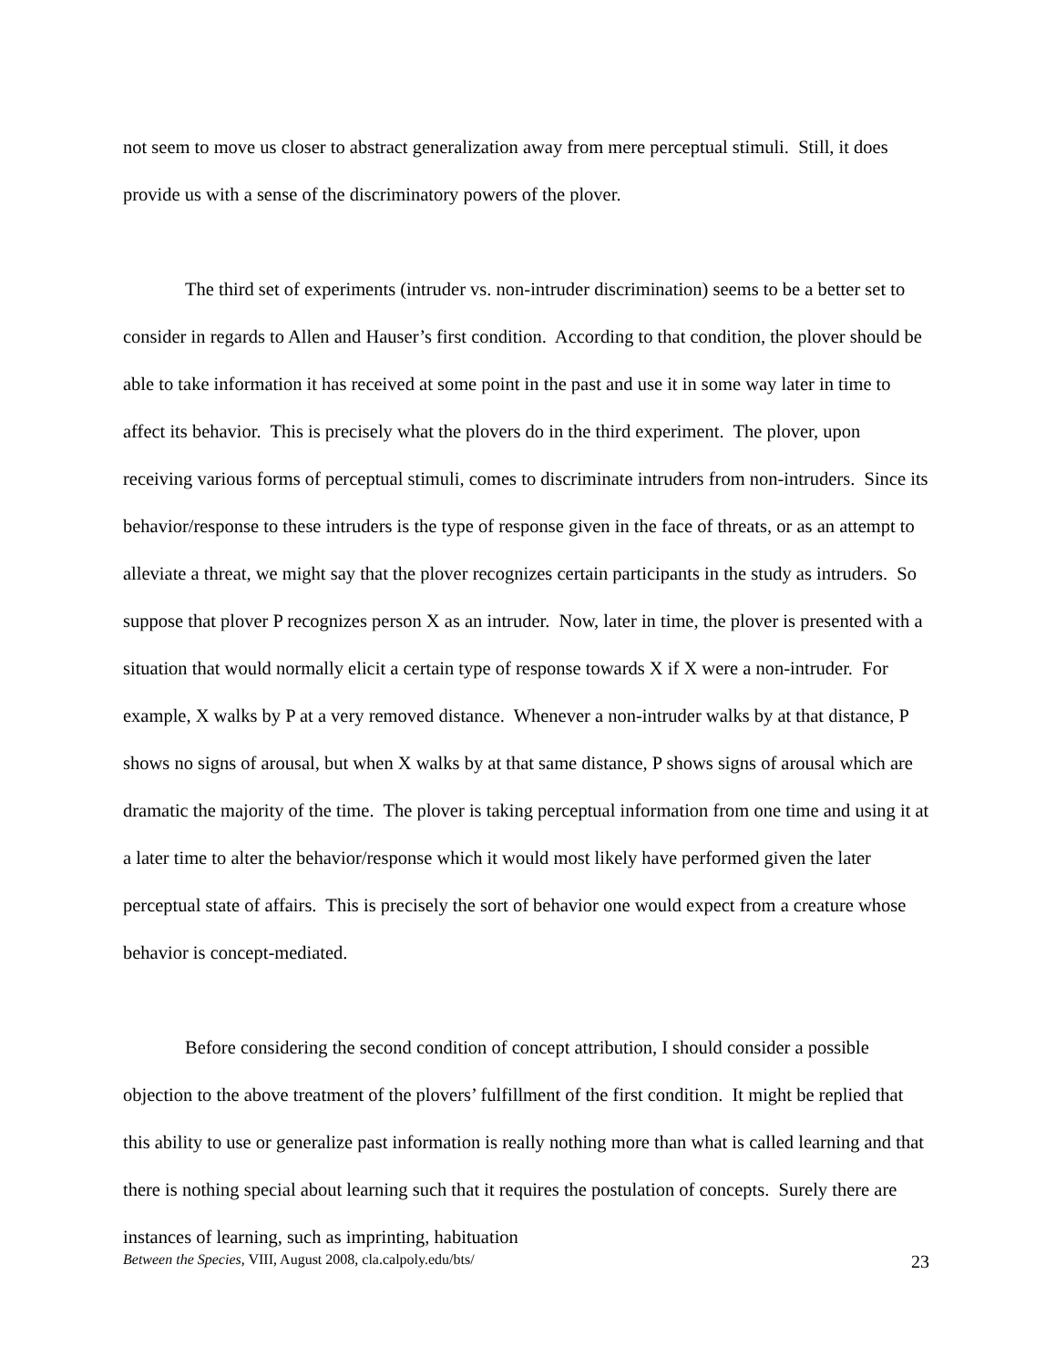not seem to move us closer to abstract generalization away from mere perceptual stimuli. Still, it does provide us with a sense of the discriminatory powers of the plover.
The third set of experiments (intruder vs. non-intruder discrimination) seems to be a better set to consider in regards to Allen and Hauser’s first condition. According to that condition, the plover should be able to take information it has received at some point in the past and use it in some way later in time to affect its behavior. This is precisely what the plovers do in the third experiment. The plover, upon receiving various forms of perceptual stimuli, comes to discriminate intruders from non-intruders. Since its behavior/response to these intruders is the type of response given in the face of threats, or as an attempt to alleviate a threat, we might say that the plover recognizes certain participants in the study as intruders. So suppose that plover P recognizes person X as an intruder. Now, later in time, the plover is presented with a situation that would normally elicit a certain type of response towards X if X were a non-intruder. For example, X walks by P at a very removed distance. Whenever a non-intruder walks by at that distance, P shows no signs of arousal, but when X walks by at that same distance, P shows signs of arousal which are dramatic the majority of the time. The plover is taking perceptual information from one time and using it at a later time to alter the behavior/response which it would most likely have performed given the later perceptual state of affairs. This is precisely the sort of behavior one would expect from a creature whose behavior is concept-mediated.
Before considering the second condition of concept attribution, I should consider a possible objection to the above treatment of the plovers’ fulfillment of the first condition. It might be replied that this ability to use or generalize past information is really nothing more than what is called learning and that there is nothing special about learning such that it requires the postulation of concepts. Surely there are instances of learning, such as imprinting, habituation
Between the Species, VIII, August 2008, cla.calpoly.edu/bts/ 23